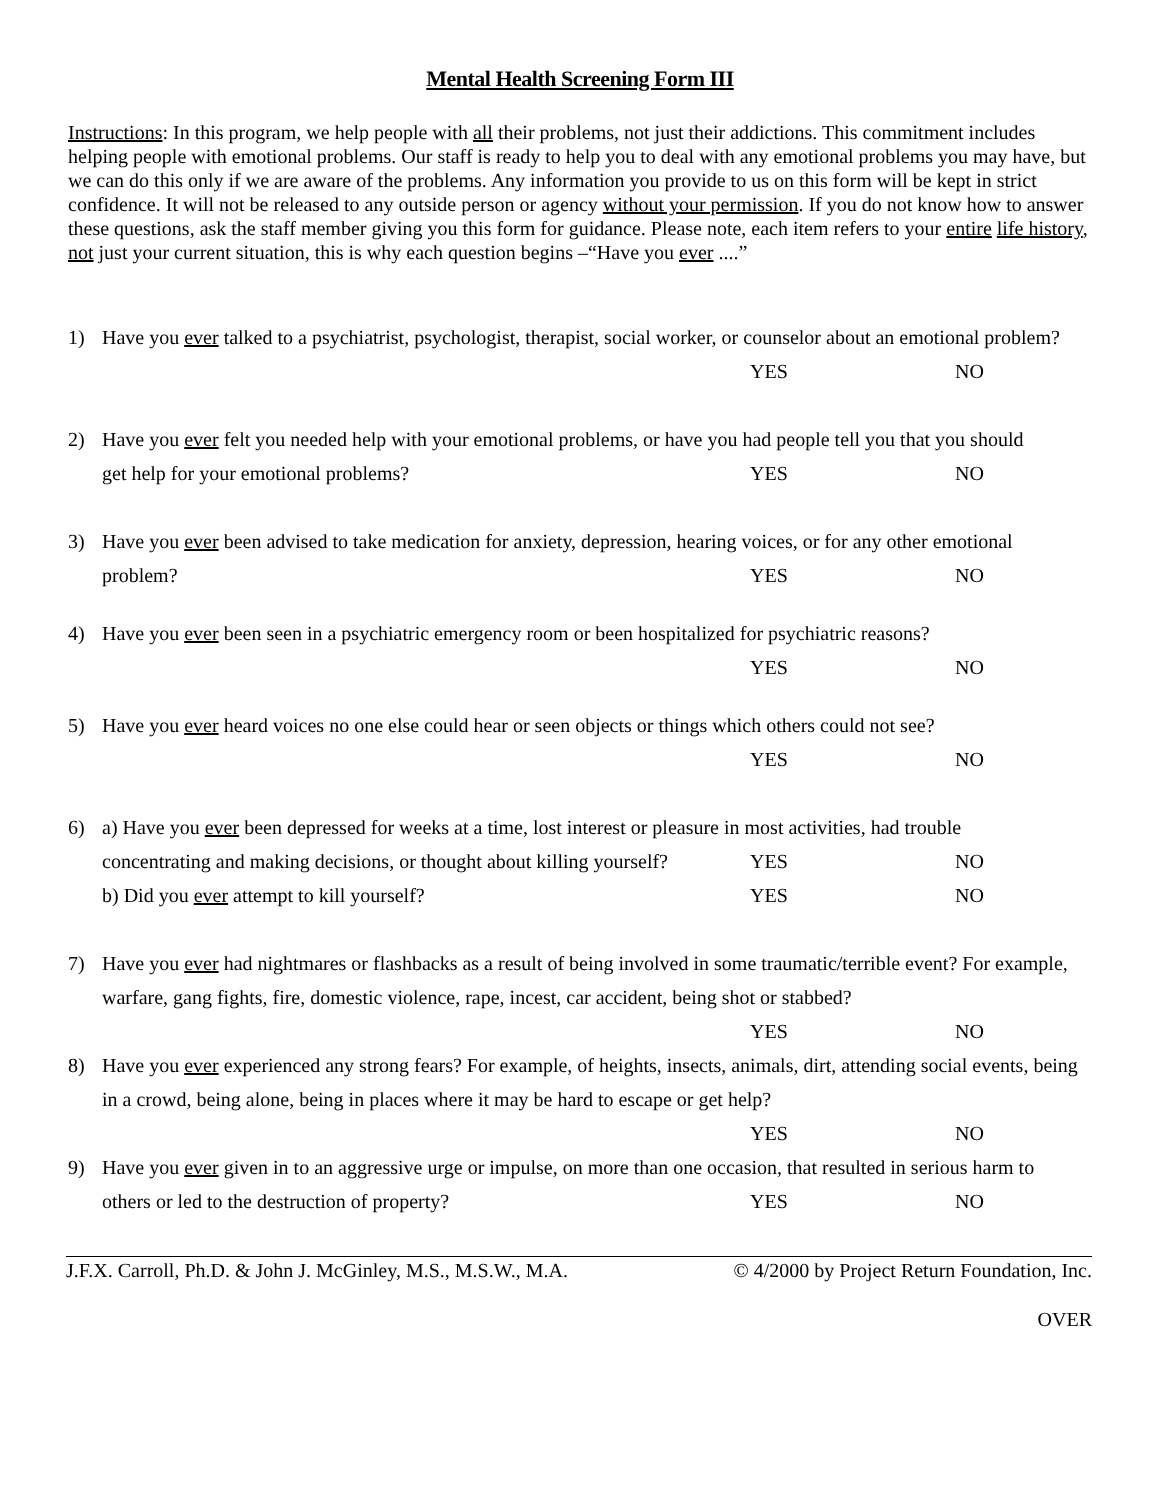Mental Health Screening Form III
Instructions: In this program, we help people with all their problems, not just their addictions. This commitment includes helping people with emotional problems. Our staff is ready to help you to deal with any emotional problems you may have, but we can do this only if we are aware of the problems. Any information you provide to us on this form will be kept in strict confidence. It will not be released to any outside person or agency without your permission. If you do not know how to answer these questions, ask the staff member giving you this form for guidance. Please note, each item refers to your entire life history, not just your current situation, this is why each question begins –“Have you ever ....”
1) Have you ever talked to a psychiatrist, psychologist, therapist, social worker, or counselor about an emotional problem?
YES NO
2) Have you ever felt you needed help with your emotional problems, or have you had people tell you that you should
get help for your emotional problems? YES NO
3) Have you ever been advised to take medication for anxiety, depression, hearing voices, or for any other emotional
problem? YES NO
4) Have you ever been seen in a psychiatric emergency room or been hospitalized for psychiatric reasons?
YES NO
5) Have you ever heard voices no one else could hear or seen objects or things which others could not see?
YES NO
6) a) Have you ever been depressed for weeks at a time, lost interest or pleasure in most activities, had trouble
concentrating and making decisions, or thought about killing yourself? YES NO
b) Did you ever attempt to kill yourself? YES NO
7) Have you ever had nightmares or flashbacks as a result of being involved in some traumatic/terrible event? For example, warfare, gang fights, fire, domestic violence, rape, incest, car accident, being shot or stabbed?
YES NO
8) Have you ever experienced any strong fears? For example, of heights, insects, animals, dirt, attending social events, being in a crowd, being alone, being in places where it may be hard to escape or get help?
YES NO
9) Have you ever given in to an aggressive urge or impulse, on more than one occasion, that resulted in serious harm to
others or led to the destruction of property? YES NO
J.F.X. Carroll, Ph.D. & John J. McGinley, M.S., M.S.W., M.A. © 4/2000 by Project Return Foundation, Inc.
OVER